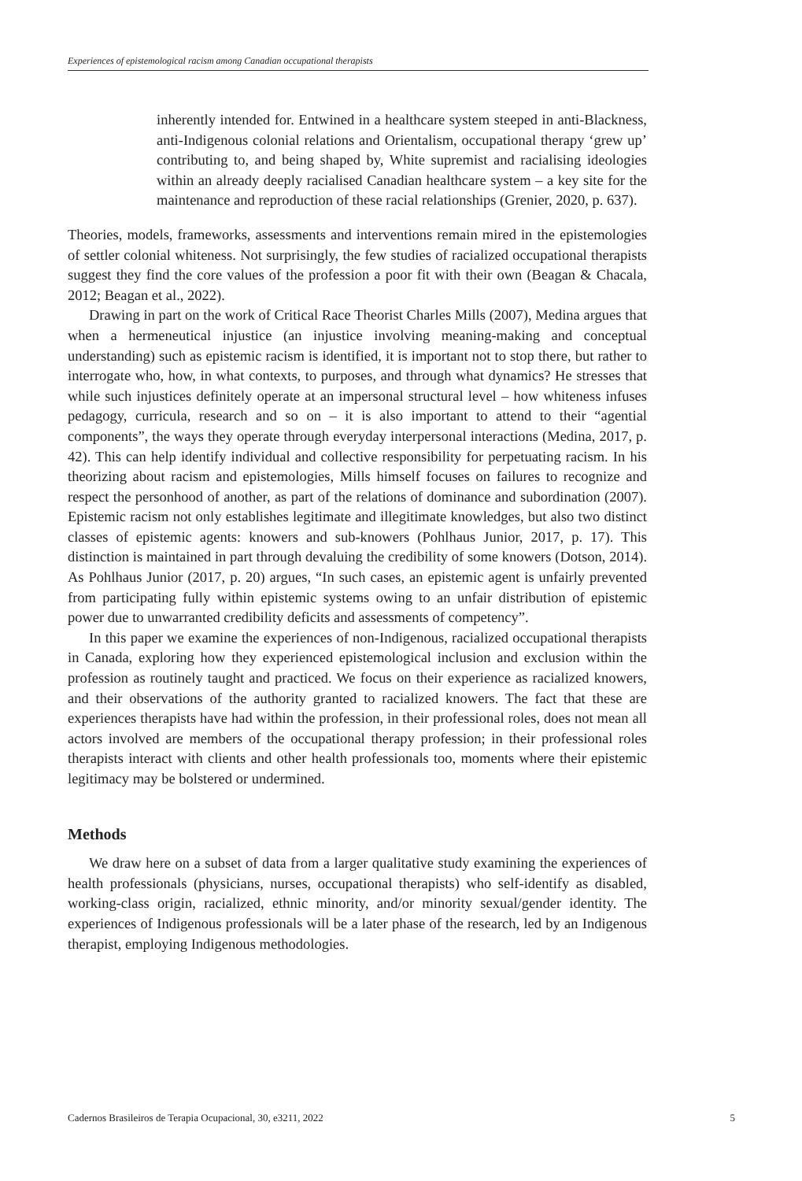Experiences of epistemological racism among Canadian occupational therapists
inherently intended for. Entwined in a healthcare system steeped in anti-Blackness, anti-Indigenous colonial relations and Orientalism, occupational therapy ‘grew up’ contributing to, and being shaped by, White supremist and racialising ideologies within an already deeply racialised Canadian healthcare system – a key site for the maintenance and reproduction of these racial relationships (Grenier, 2020, p. 637).
Theories, models, frameworks, assessments and interventions remain mired in the epistemologies of settler colonial whiteness. Not surprisingly, the few studies of racialized occupational therapists suggest they find the core values of the profession a poor fit with their own (Beagan & Chacala, 2012; Beagan et al., 2022).
Drawing in part on the work of Critical Race Theorist Charles Mills (2007), Medina argues that when a hermeneutical injustice (an injustice involving meaning-making and conceptual understanding) such as epistemic racism is identified, it is important not to stop there, but rather to interrogate who, how, in what contexts, to purposes, and through what dynamics? He stresses that while such injustices definitely operate at an impersonal structural level – how whiteness infuses pedagogy, curricula, research and so on – it is also important to attend to their “agential components”, the ways they operate through everyday interpersonal interactions (Medina, 2017, p. 42). This can help identify individual and collective responsibility for perpetuating racism. In his theorizing about racism and epistemologies, Mills himself focuses on failures to recognize and respect the personhood of another, as part of the relations of dominance and subordination (2007). Epistemic racism not only establishes legitimate and illegitimate knowledges, but also two distinct classes of epistemic agents: knowers and sub-knowers (Pohlhaus Junior, 2017, p. 17). This distinction is maintained in part through devaluing the credibility of some knowers (Dotson, 2014). As Pohlhaus Junior (2017, p. 20) argues, “In such cases, an epistemic agent is unfairly prevented from participating fully within epistemic systems owing to an unfair distribution of epistemic power due to unwarranted credibility deficits and assessments of competency”.
In this paper we examine the experiences of non-Indigenous, racialized occupational therapists in Canada, exploring how they experienced epistemological inclusion and exclusion within the profession as routinely taught and practiced. We focus on their experience as racialized knowers, and their observations of the authority granted to racialized knowers. The fact that these are experiences therapists have had within the profession, in their professional roles, does not mean all actors involved are members of the occupational therapy profession; in their professional roles therapists interact with clients and other health professionals too, moments where their epistemic legitimacy may be bolstered or undermined.
Methods
We draw here on a subset of data from a larger qualitative study examining the experiences of health professionals (physicians, nurses, occupational therapists) who self-identify as disabled, working-class origin, racialized, ethnic minority, and/or minority sexual/gender identity. The experiences of Indigenous professionals will be a later phase of the research, led by an Indigenous therapist, employing Indigenous methodologies.
Cadernos Brasileiros de Terapia Ocupacional, 30, e3211, 2022 5